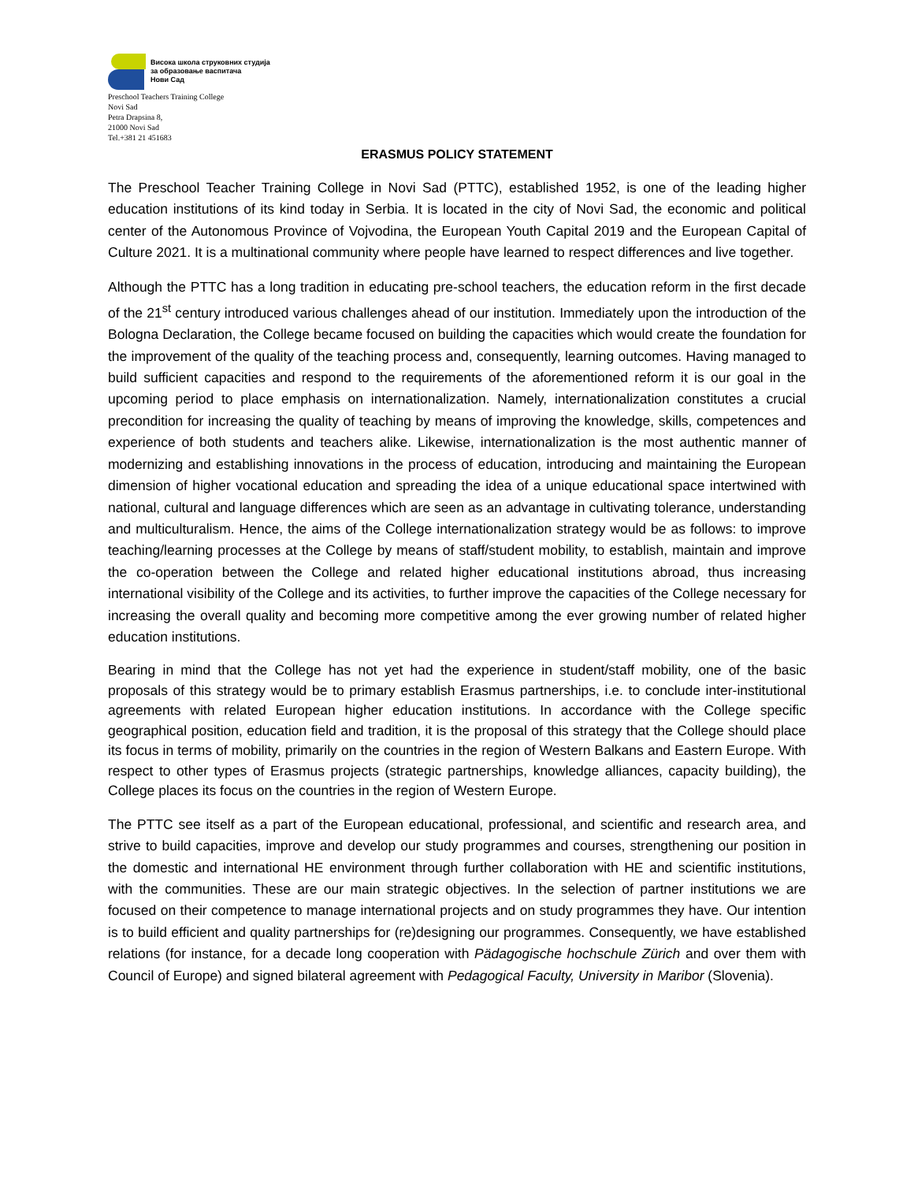Висока школа струковних студија
за образовање васпитача
Нови Сад
Preschool Teachers Training College
Novi Sad
Petra Drapsina 8,
21000 Novi Sad
Tel.+381 21 451683
ERASMUS POLICY STATEMENT
The Preschool Teacher Training College in Novi Sad (PTTC), established 1952, is one of the leading higher education institutions of its kind today in Serbia. It is located in the city of Novi Sad, the economic and political center of the Autonomous Province of Vojvodina, the European Youth Capital 2019 and the European Capital of Culture 2021. It is a multinational community where people have learned to respect differences and live together.
Although the PTTC has a long tradition in educating pre-school teachers, the education reform in the first decade of the 21<sup>st</sup> century introduced various challenges ahead of our institution. Immediately upon the introduction of the Bologna Declaration, the College became focused on building the capacities which would create the foundation for the improvement of the quality of the teaching process and, consequently, learning outcomes. Having managed to build sufficient capacities and respond to the requirements of the aforementioned reform it is our goal in the upcoming period to place emphasis on internationalization. Namely, internationalization constitutes a crucial precondition for increasing the quality of teaching by means of improving the knowledge, skills, competences and experience of both students and teachers alike. Likewise, internationalization is the most authentic manner of modernizing and establishing innovations in the process of education, introducing and maintaining the European dimension of higher vocational education and spreading the idea of a unique educational space intertwined with national, cultural and language differences which are seen as an advantage in cultivating tolerance, understanding and multiculturalism. Hence, the aims of the College internationalization strategy would be as follows: to improve teaching/learning processes at the College by means of staff/student mobility, to establish, maintain and improve the co-operation between the College and related higher educational institutions abroad, thus increasing international visibility of the College and its activities, to further improve the capacities of the College necessary for increasing the overall quality and becoming more competitive among the ever growing number of related higher education institutions.
Bearing in mind that the College has not yet had the experience in student/staff mobility, one of the basic proposals of this strategy would be to primary establish Erasmus partnerships, i.e. to conclude inter-institutional agreements with related European higher education institutions. In accordance with the College specific geographical position, education field and tradition, it is the proposal of this strategy that the College should place its focus in terms of mobility, primarily on the countries in the region of Western Balkans and Eastern Europe. With respect to other types of Erasmus projects (strategic partnerships, knowledge alliances, capacity building), the College places its focus on the countries in the region of Western Europe.
The PTTC see itself as a part of the European educational, professional, and scientific and research area, and strive to build capacities, improve and develop our study programmes and courses, strengthening our position in the domestic and international HE environment through further collaboration with HE and scientific institutions, with the communities. These are our main strategic objectives. In the selection of partner institutions we are focused on their competence to manage international projects and on study programmes they have. Our intention is to build efficient and quality partnerships for (re)designing our programmes. Consequently, we have established relations (for instance, for a decade long cooperation with Pädagogische hochschule Zürich and over them with Council of Europe) and signed bilateral agreement with Pedagogical Faculty, University in Maribor (Slovenia).